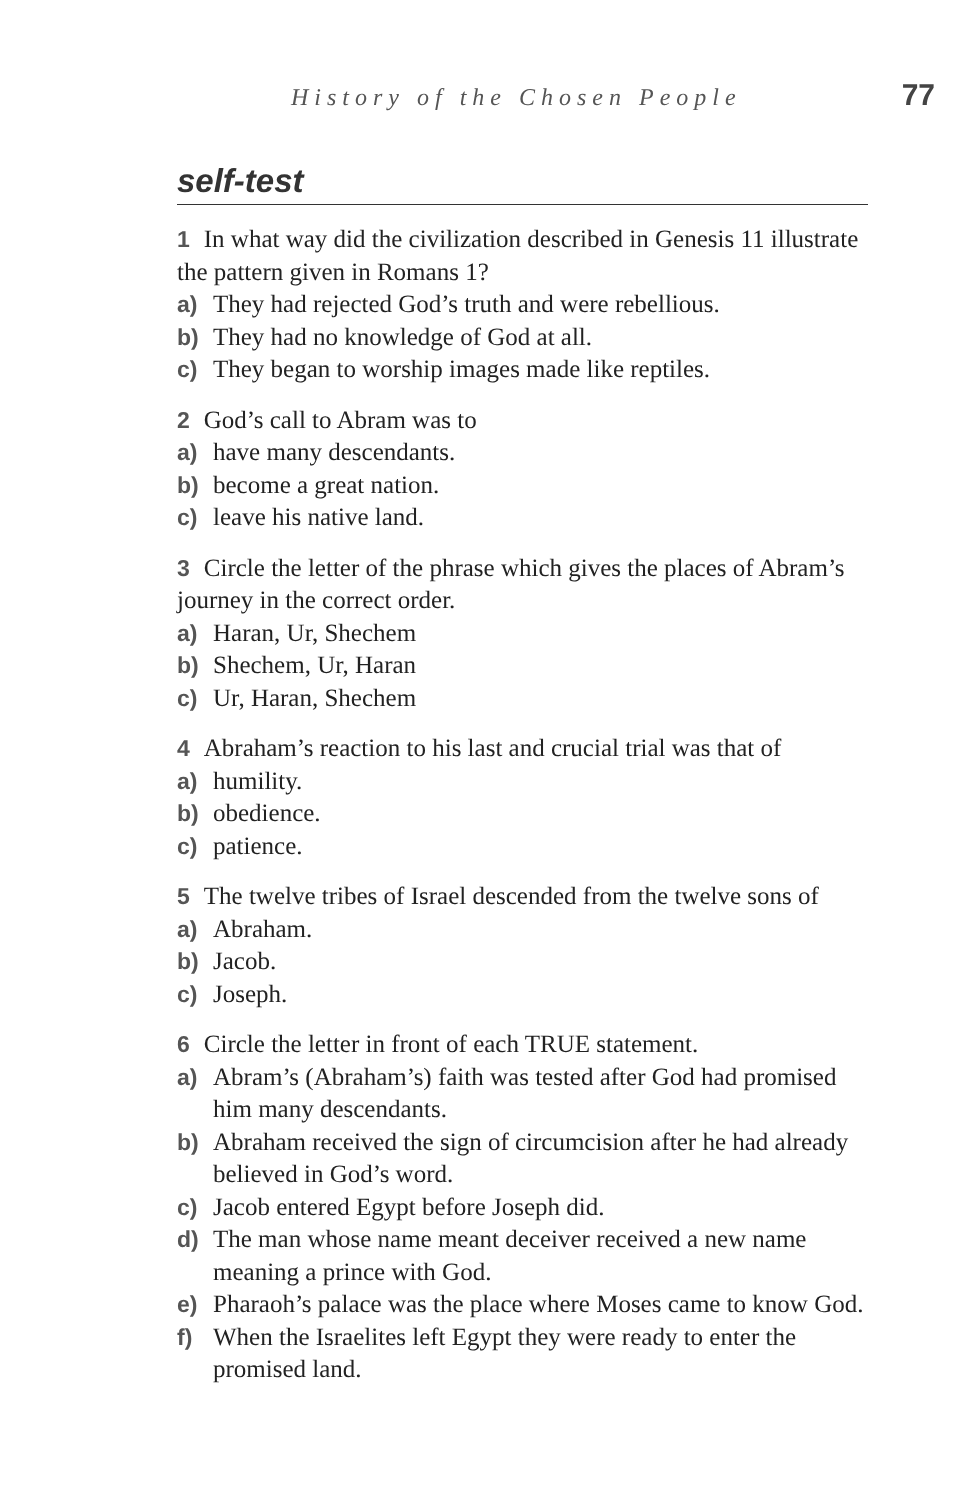History of the Chosen People 77
self-test
1 In what way did the civilization described in Genesis 11 illustrate the pattern given in Romans 1?
a) They had rejected God’s truth and were rebellious.
b) They had no knowledge of God at all.
c) They began to worship images made like reptiles.
2 God’s call to Abram was to
a) have many descendants.
b) become a great nation.
c) leave his native land.
3 Circle the letter of the phrase which gives the places of Abram’s journey in the correct order.
a) Haran, Ur, Shechem
b) Shechem, Ur, Haran
c) Ur, Haran, Shechem
4 Abraham’s reaction to his last and crucial trial was that of
a) humility.
b) obedience.
c) patience.
5 The twelve tribes of Israel descended from the twelve sons of
a) Abraham.
b) Jacob.
c) Joseph.
6 Circle the letter in front of each TRUE statement.
a) Abram’s (Abraham’s) faith was tested after God had promised him many descendants.
b) Abraham received the sign of circumcision after he had already believed in God’s word.
c) Jacob entered Egypt before Joseph did.
d) The man whose name meant deceiver received a new name meaning a prince with God.
e) Pharaoh’s palace was the place where Moses came to know God.
f) When the Israelites left Egypt they were ready to enter the promised land.